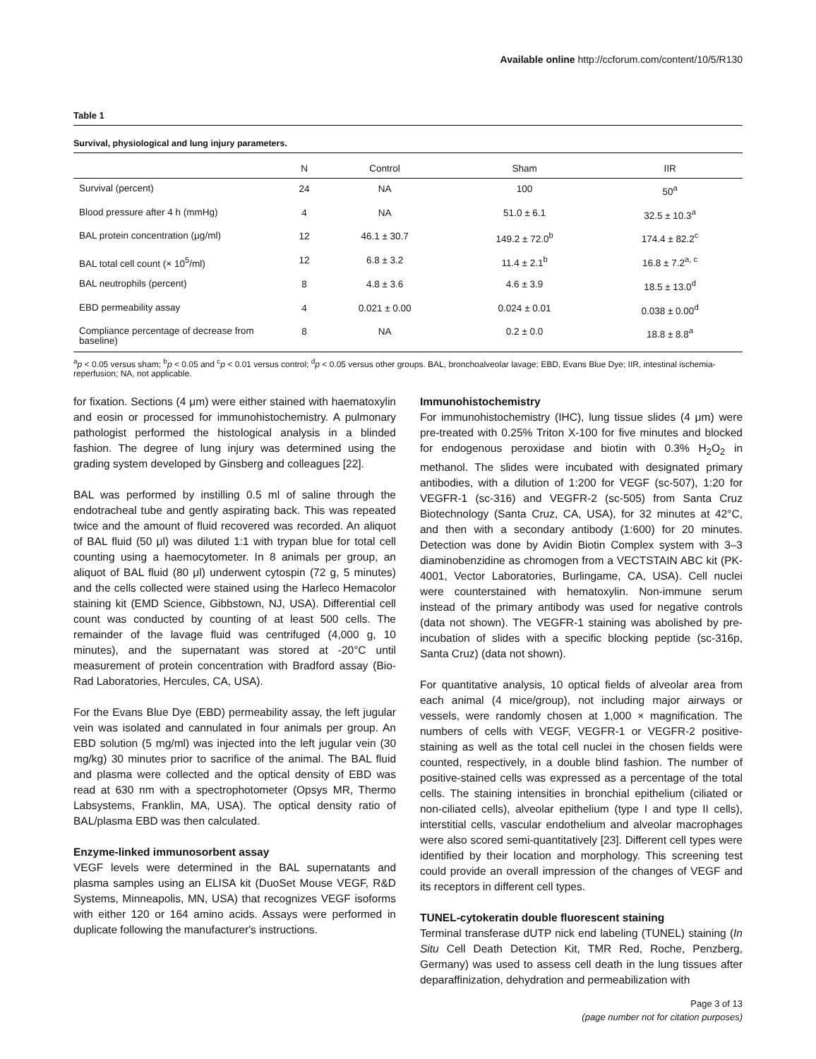Available online http://ccforum.com/content/10/5/R130
Table 1
Survival, physiological and lung injury parameters.
| | N | Control | Sham | IIR |
| --- | --- | --- | --- | --- |
| Survival (percent) | 24 | NA | 100 | 50<sup>a</sup> |
| Blood pressure after 4 h (mmHg) | 4 | NA | 51.0 ± 6.1 | 32.5 ± 10.3<sup>a</sup> |
| BAL protein concentration (μg/ml) | 12 | 46.1 ± 30.7 | 149.2 ± 72.0<sup>b</sup> | 174.4 ± 82.2<sup>c</sup> |
| BAL total cell count (× 10<sup>5</sup>/ml) | 12 | 6.8 ± 3.2 | 11.4 ± 2.1<sup>b</sup> | 16.8 ± 7.2<sup>a, c</sup> |
| BAL neutrophils (percent) | 8 | 4.8 ± 3.6 | 4.6 ± 3.9 | 18.5 ± 13.0<sup>d</sup> |
| EBD permeability assay | 4 | 0.021 ± 0.00 | 0.024 ± 0.01 | 0.038 ± 0.00<sup>d</sup> |
| Compliance percentage of decrease from baseline) | 8 | NA | 0.2 ± 0.0 | 18.8 ± 8.8<sup>a</sup> |
<sup>a</sup> p < 0.05 versus sham; <sup>b</sup>p < 0.05 and <sup>c</sup>p < 0.01 versus control; <sup>d</sup>p < 0.05 versus other groups. BAL, bronchoalveolar lavage; EBD, Evans Blue Dye; IIR, intestinal ischemia-reperfusion; NA, not applicable.
for fixation. Sections (4 μm) were either stained with haematoxylin and eosin or processed for immunohistochemistry. A pulmonary pathologist performed the histological analysis in a blinded fashion. The degree of lung injury was determined using the grading system developed by Ginsberg and colleagues [22].
BAL was performed by instilling 0.5 ml of saline through the endotracheal tube and gently aspirating back. This was repeated twice and the amount of fluid recovered was recorded. An aliquot of BAL fluid (50 μl) was diluted 1:1 with trypan blue for total cell counting using a haemocytometer. In 8 animals per group, an aliquot of BAL fluid (80 μl) underwent cytospin (72 g, 5 minutes) and the cells collected were stained using the Harleco Hemacolor staining kit (EMD Science, Gibbstown, NJ, USA). Differential cell count was conducted by counting of at least 500 cells. The remainder of the lavage fluid was centrifuged (4,000 g, 10 minutes), and the supernatant was stored at -20°C until measurement of protein concentration with Bradford assay (Bio-Rad Laboratories, Hercules, CA, USA).
For the Evans Blue Dye (EBD) permeability assay, the left jugular vein was isolated and cannulated in four animals per group. An EBD solution (5 mg/ml) was injected into the left jugular vein (30 mg/kg) 30 minutes prior to sacrifice of the animal. The BAL fluid and plasma were collected and the optical density of EBD was read at 630 nm with a spectrophotometer (Opsys MR, Thermo Labsystems, Franklin, MA, USA). The optical density ratio of BAL/plasma EBD was then calculated.
Enzyme-linked immunosorbent assay
VEGF levels were determined in the BAL supernatants and plasma samples using an ELISA kit (DuoSet Mouse VEGF, R&D Systems, Minneapolis, MN, USA) that recognizes VEGF isoforms with either 120 or 164 amino acids. Assays were performed in duplicate following the manufacturer's instructions.
Immunohistochemistry
For immunohistochemistry (IHC), lung tissue slides (4 μm) were pre-treated with 0.25% Triton X-100 for five minutes and blocked for endogenous peroxidase and biotin with 0.3% H<sub>2</sub>O<sub>2</sub> in methanol. The slides were incubated with designated primary antibodies, with a dilution of 1:200 for VEGF (sc-507), 1:20 for VEGFR-1 (sc-316) and VEGFR-2 (sc-505) from Santa Cruz Biotechnology (Santa Cruz, CA, USA), for 32 minutes at 42°C, and then with a secondary antibody (1:600) for 20 minutes. Detection was done by Avidin Biotin Complex system with 3–3 diaminobenzidine as chromogen from a VECTSTAIN ABC kit (PK-4001, Vector Laboratories, Burlingame, CA, USA). Cell nuclei were counterstained with hematoxylin. Non-immune serum instead of the primary antibody was used for negative controls (data not shown). The VEGFR-1 staining was abolished by pre-incubation of slides with a specific blocking peptide (sc-316p, Santa Cruz) (data not shown).
For quantitative analysis, 10 optical fields of alveolar area from each animal (4 mice/group), not including major airways or vessels, were randomly chosen at 1,000 × magnification. The numbers of cells with VEGF, VEGFR-1 or VEGFR-2 positive-staining as well as the total cell nuclei in the chosen fields were counted, respectively, in a double blind fashion. The number of positive-stained cells was expressed as a percentage of the total cells. The staining intensities in bronchial epithelium (ciliated or non-ciliated cells), alveolar epithelium (type I and type II cells), interstitial cells, vascular endothelium and alveolar macrophages were also scored semi-quantitatively [23]. Different cell types were identified by their location and morphology. This screening test could provide an overall impression of the changes of VEGF and its receptors in different cell types.
TUNEL-cytokeratin double fluorescent staining
Terminal transferase dUTP nick end labeling (TUNEL) staining (In Situ Cell Death Detection Kit, TMR Red, Roche, Penzberg, Germany) was used to assess cell death in the lung tissues after deparaffinization, dehydration and permeabilization with
Page 3 of 13
(page number not for citation purposes)